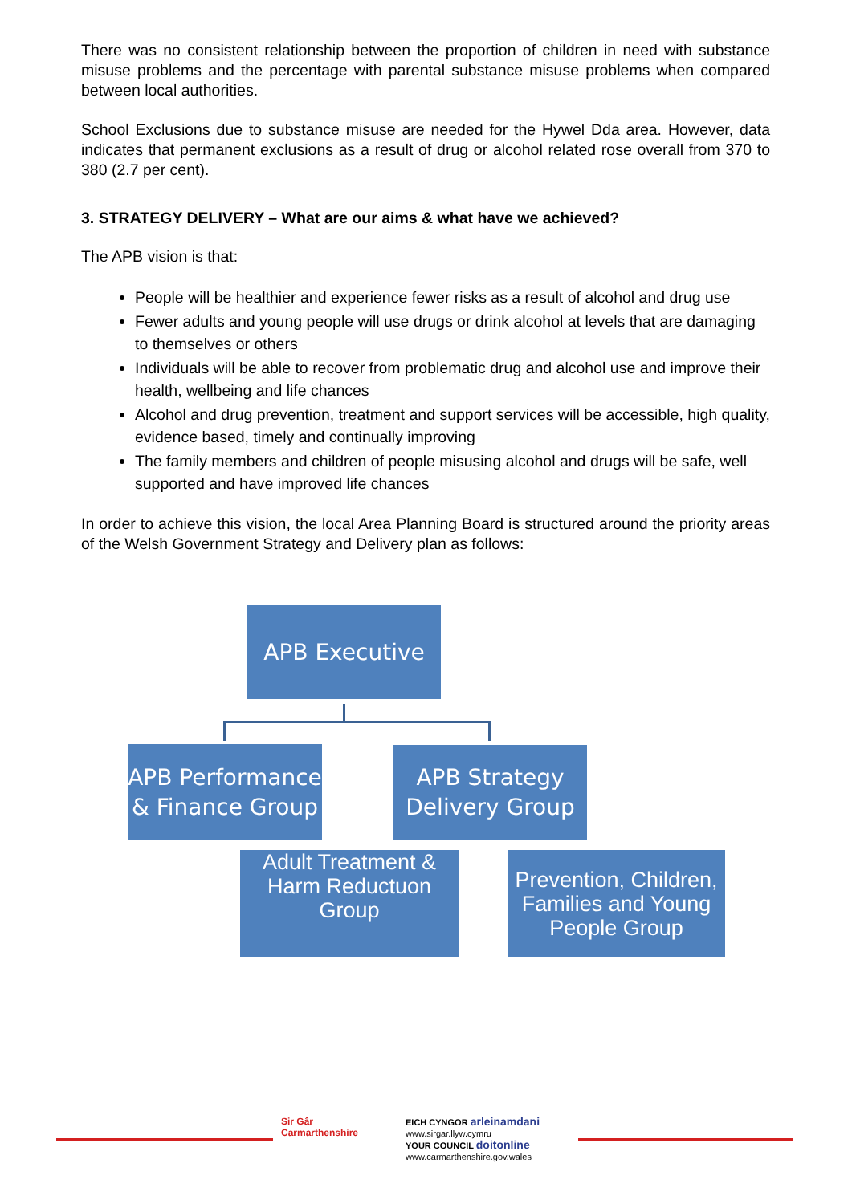There was no consistent relationship between the proportion of children in need with substance misuse problems and the percentage with parental substance misuse problems when compared between local authorities.
School Exclusions due to substance misuse are needed for the Hywel Dda area. However, data indicates that permanent exclusions as a result of drug or alcohol related rose overall from 370 to 380 (2.7 per cent).
3. STRATEGY DELIVERY – What are our aims & what have we achieved?
The APB vision is that:
People will be healthier and experience fewer risks as a result of alcohol and drug use
Fewer adults and young people will use drugs or drink alcohol at levels that are damaging to themselves or others
Individuals will be able to recover from problematic drug and alcohol use and improve their health, wellbeing and life chances
Alcohol and drug prevention, treatment and support services will be accessible, high quality, evidence based, timely and continually improving
The family members and children of people misusing alcohol and drugs will be safe, well supported and have improved life chances
In order to achieve this vision, the local Area Planning Board is structured around the priority areas of the Welsh Government Strategy and Delivery plan as follows:
APB Executive
APB Performance & Finance Group
APB Strategy Delivery Group
Adult Treatment & Harm Reductuon Group
Prevention, Children, Families and Young People Group
Sir Gâr
Carmarthenshire
EICH CYNGOR arleinamdani
www.sirgar.llyw.cymru
YOUR COUNCIL doitonline
www.carmarthenshire.gov.wales